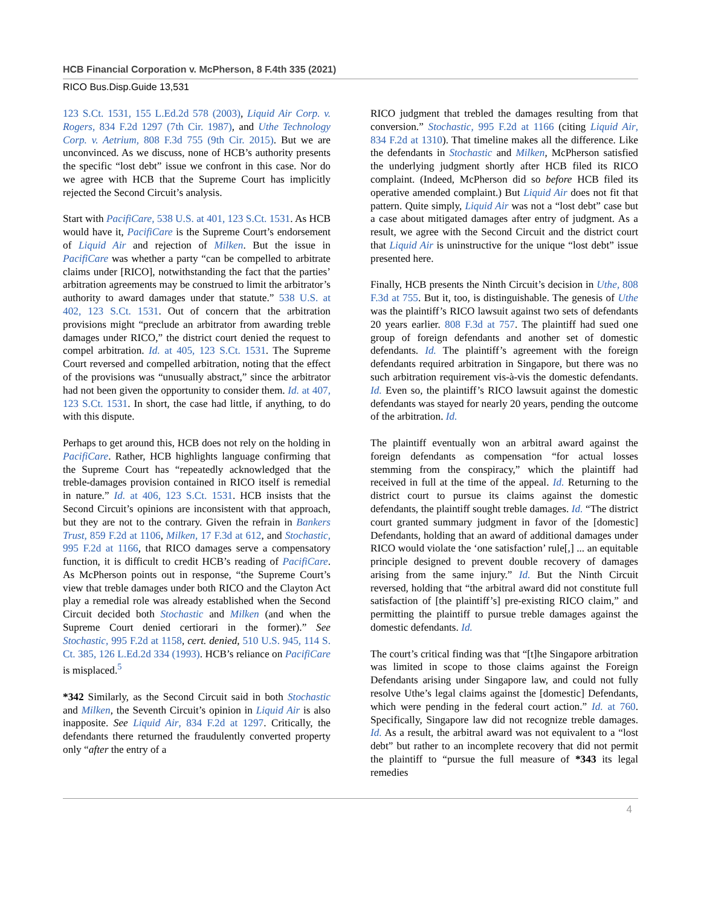HCB Financial Corporation v. McPherson, 8 F.4th 335 (2021)
RICO Bus.Disp.Guide 13,531
123 S.Ct. 1531, 155 L.Ed.2d 578 (2003), Liquid Air Corp. v. Rogers, 834 F.2d 1297 (7th Cir. 1987), and Uthe Technology Corp. v. Aetrium, 808 F.3d 755 (9th Cir. 2015). But we are unconvinced. As we discuss, none of HCB’s authority presents the specific “lost debt” issue we confront in this case. Nor do we agree with HCB that the Supreme Court has implicitly rejected the Second Circuit’s analysis.
Start with PacifiCare, 538 U.S. at 401, 123 S.Ct. 1531. As HCB would have it, PacifiCare is the Supreme Court’s endorsement of Liquid Air and rejection of Milken. But the issue in PacifiCare was whether a party “can be compelled to arbitrate claims under [RICO], notwithstanding the fact that the parties’ arbitration agreements may be construed to limit the arbitrator’s authority to award damages under that statute.” 538 U.S. at 402, 123 S.Ct. 1531. Out of concern that the arbitration provisions might “preclude an arbitrator from awarding treble damages under RICO,” the district court denied the request to compel arbitration. Id. at 405, 123 S.Ct. 1531. The Supreme Court reversed and compelled arbitration, noting that the effect of the provisions was “unusually abstract,” since the arbitrator had not been given the opportunity to consider them. Id. at 407, 123 S.Ct. 1531. In short, the case had little, if anything, to do with this dispute.
Perhaps to get around this, HCB does not rely on the holding in PacifiCare. Rather, HCB highlights language confirming that the Supreme Court has “repeatedly acknowledged that the treble-damages provision contained in RICO itself is remedial in nature.” Id. at 406, 123 S.Ct. 1531. HCB insists that the Second Circuit’s opinions are inconsistent with that approach, but they are not to the contrary. Given the refrain in Bankers Trust, 859 F.2d at 1106, Milken, 17 F.3d at 612, and Stochastic, 995 F.2d at 1166, that RICO damages serve a compensatory function, it is difficult to credit HCB’s reading of PacifiCare. As McPherson points out in response, “the Supreme Court’s view that treble damages under both RICO and the Clayton Act play a remedial role was already established when the Second Circuit decided both Stochastic and Milken (and when the Supreme Court denied certiorari in the former).” See Stochastic, 995 F.2d at 1158, cert. denied, 510 U.S. 945, 114 S. Ct. 385, 126 L.Ed.2d 334 (1993). HCB’s reliance on PacifiCare is misplaced.<sup>5</sup>
*342 Similarly, as the Second Circuit said in both Stochastic and Milken, the Seventh Circuit’s opinion in Liquid Air is also inapposite. See Liquid Air, 834 F.2d at 1297. Critically, the defendants there returned the fraudulently converted property only “after the entry of a
RICO judgment that trebled the damages resulting from that conversion.” Stochastic, 995 F.2d at 1166 (citing Liquid Air, 834 F.2d at 1310). That timeline makes all the difference. Like the defendants in Stochastic and Milken, McPherson satisfied the underlying judgment shortly after HCB filed its RICO complaint. (Indeed, McPherson did so before HCB filed its operative amended complaint.) But Liquid Air does not fit that pattern. Quite simply, Liquid Air was not a “lost debt” case but a case about mitigated damages after entry of judgment. As a result, we agree with the Second Circuit and the district court that Liquid Air is uninstructive for the unique “lost debt” issue presented here.
Finally, HCB presents the Ninth Circuit’s decision in Uthe, 808 F.3d at 755. But it, too, is distinguishable. The genesis of Uthe was the plaintiff’s RICO lawsuit against two sets of defendants 20 years earlier. 808 F.3d at 757. The plaintiff had sued one group of foreign defendants and another set of domestic defendants. Id. The plaintiff’s agreement with the foreign defendants required arbitration in Singapore, but there was no such arbitration requirement vis-à-vis the domestic defendants. Id. Even so, the plaintiff’s RICO lawsuit against the domestic defendants was stayed for nearly 20 years, pending the outcome of the arbitration. Id.
The plaintiff eventually won an arbitral award against the foreign defendants as compensation “for actual losses stemming from the conspiracy,” which the plaintiff had received in full at the time of the appeal. Id. Returning to the district court to pursue its claims against the domestic defendants, the plaintiff sought treble damages. Id. “The district court granted summary judgment in favor of the [domestic] Defendants, holding that an award of additional damages under RICO would violate the ‘one satisfaction’ rule[,] ... an equitable principle designed to prevent double recovery of damages arising from the same injury.” Id. But the Ninth Circuit reversed, holding that “the arbitral award did not constitute full satisfaction of [the plaintiff’s] pre-existing RICO claim,” and permitting the plaintiff to pursue treble damages against the domestic defendants. Id.
The court’s critical finding was that “[t]he Singapore arbitration was limited in scope to those claims against the Foreign Defendants arising under Singapore law, and could not fully resolve Uthe’s legal claims against the [domestic] Defendants, which were pending in the federal court action.” Id. at 760. Specifically, Singapore law did not recognize treble damages. Id. As a result, the arbitral award was not equivalent to a “lost debt” but rather to an incomplete recovery that did not permit the plaintiff to “pursue the full measure of *343 its legal remedies
4